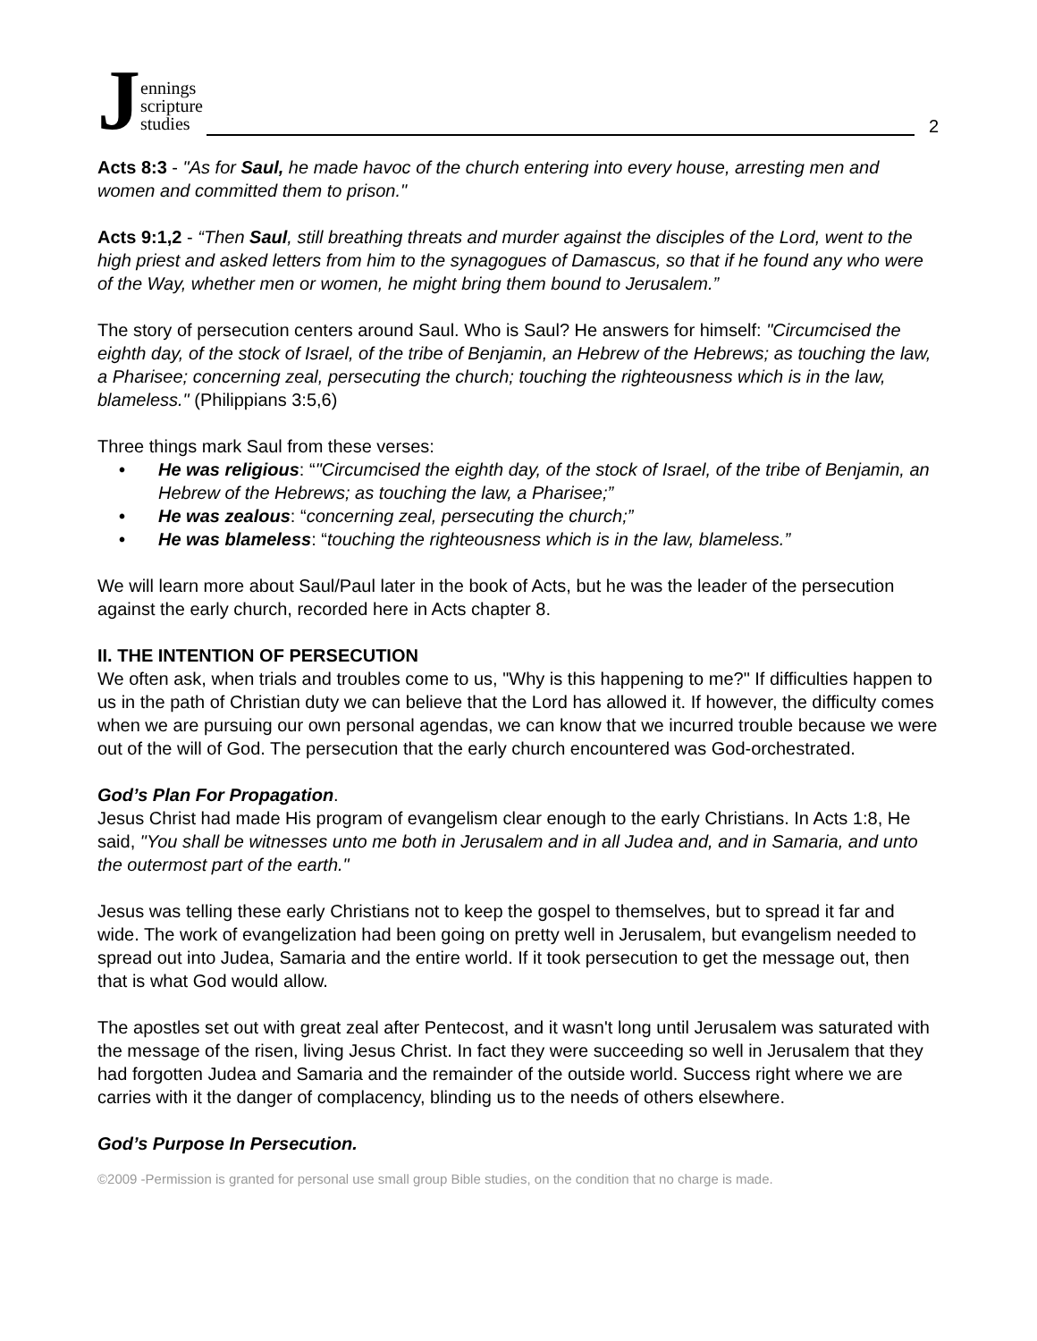Jennings
scripture
studies
2
Acts 8:3 - "As for Saul, he made havoc of the church entering into every house, arresting men and women and committed them to prison."
Acts 9:1,2 - “Then Saul, still breathing threats and murder against the disciples of the Lord, went to the high priest and asked letters from him to the synagogues of Damascus, so that if he found any who were of the Way, whether men or women, he might bring them bound to Jerusalem.”
The story of persecution centers around Saul. Who is Saul? He answers for himself: "Circumcised the eighth day, of the stock of Israel, of the tribe of Benjamin, an Hebrew of the Hebrews; as touching the law, a Pharisee; concerning zeal, persecuting the church; touching the righteousness which is in the law, blameless." (Philippians 3:5,6)
Three things mark Saul from these verses:
• He was religious: “"Circumcised the eighth day, of the stock of Israel, of the tribe of Benjamin, an Hebrew of the Hebrews; as touching the law, a Pharisee;”
• He was zealous: “concerning zeal, persecuting the church;”
• He was blameless: “touching the righteousness which is in the law, blameless.”
We will learn more about Saul/Paul later in the book of Acts, but he was the leader of the persecution against the early church, recorded here in Acts chapter 8.
II. THE INTENTION OF PERSECUTION
We often ask, when trials and troubles come to us, "Why is this happening to me?" If difficulties happen to us in the path of Christian duty we can believe that the Lord has allowed it. If however, the difficulty comes when we are pursuing our own personal agendas, we can know that we incurred trouble because we were out of the will of God. The persecution that the early church encountered was God-orchestrated.
God’s Plan For Propagation.
Jesus Christ had made His program of evangelism clear enough to the early Christians. In Acts 1:8, He said, "You shall be witnesses unto me both in Jerusalem and in all Judea and, and in Samaria, and unto the outermost part of the earth."
Jesus was telling these early Christians not to keep the gospel to themselves, but to spread it far and wide. The work of evangelization had been going on pretty well in Jerusalem, but evangelism needed to spread out into Judea, Samaria and the entire world. If it took persecution to get the message out, then that is what God would allow.
The apostles set out with great zeal after Pentecost, and it wasn't long until Jerusalem was saturated with the message of the risen, living Jesus Christ. In fact they were succeeding so well in Jerusalem that they had forgotten Judea and Samaria and the remainder of the outside world. Success right where we are carries with it the danger of complacency, blinding us to the needs of others elsewhere.
God’s Purpose In Persecution.
©2009 -Permission is granted for personal use small group Bible studies, on the condition that no charge is made.